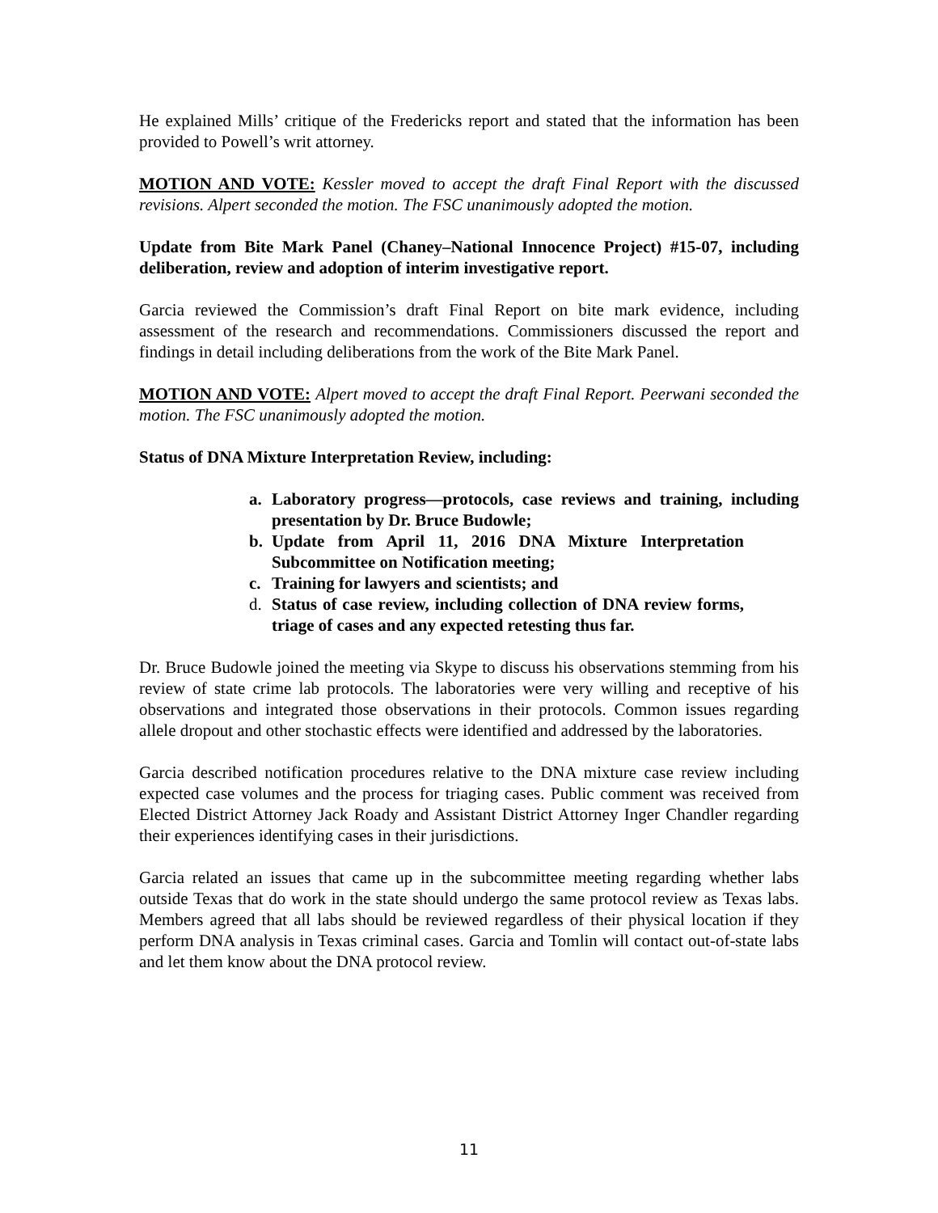He explained Mills’ critique of the Fredericks report and stated that the information has been provided to Powell’s writ attorney.
MOTION AND VOTE: Kessler moved to accept the draft Final Report with the discussed revisions. Alpert seconded the motion. The FSC unanimously adopted the motion.
Update from Bite Mark Panel (Chaney–National Innocence Project) #15-07, including deliberation, review and adoption of interim investigative report.
Garcia reviewed the Commission’s draft Final Report on bite mark evidence, including assessment of the research and recommendations. Commissioners discussed the report and findings in detail including deliberations from the work of the Bite Mark Panel.
MOTION AND VOTE: Alpert moved to accept the draft Final Report. Peerwani seconded the motion. The FSC unanimously adopted the motion.
Status of DNA Mixture Interpretation Review, including:
a. Laboratory progress—protocols, case reviews and training, including presentation by Dr. Bruce Budowle;
b. Update from April 11, 2016 DNA Mixture Interpretation Subcommittee on Notification meeting;
c. Training for lawyers and scientists; and
d. Status of case review, including collection of DNA review forms, triage of cases and any expected retesting thus far.
Dr. Bruce Budowle joined the meeting via Skype to discuss his observations stemming from his review of state crime lab protocols. The laboratories were very willing and receptive of his observations and integrated those observations in their protocols. Common issues regarding allele dropout and other stochastic effects were identified and addressed by the laboratories.
Garcia described notification procedures relative to the DNA mixture case review including expected case volumes and the process for triaging cases. Public comment was received from Elected District Attorney Jack Roady and Assistant District Attorney Inger Chandler regarding their experiences identifying cases in their jurisdictions.
Garcia related an issues that came up in the subcommittee meeting regarding whether labs outside Texas that do work in the state should undergo the same protocol review as Texas labs. Members agreed that all labs should be reviewed regardless of their physical location if they perform DNA analysis in Texas criminal cases. Garcia and Tomlin will contact out-of-state labs and let them know about the DNA protocol review.
11